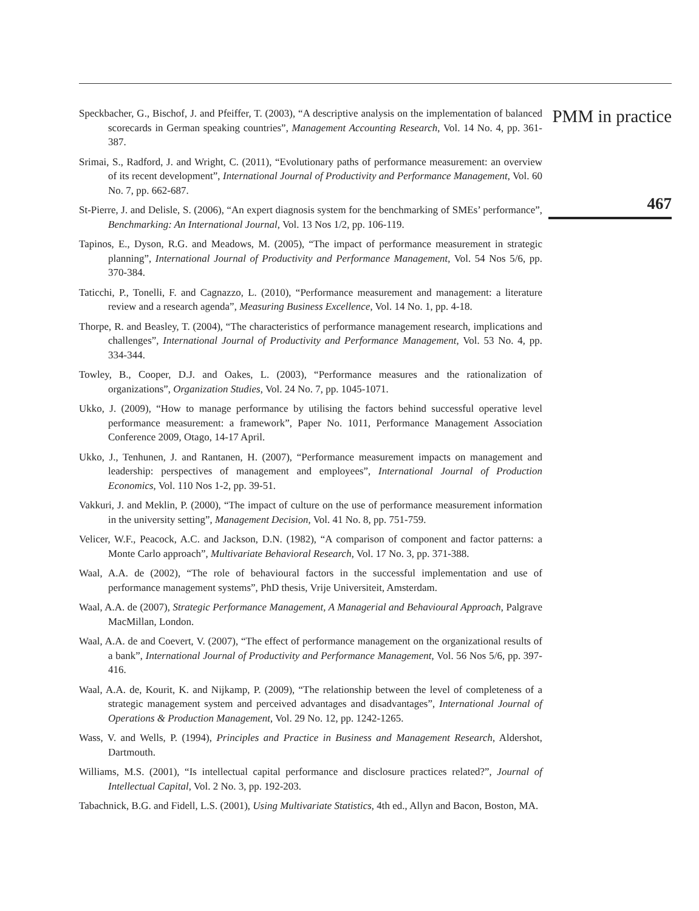Speckbacher, G., Bischof, J. and Pfeiffer, T. (2003), “A descriptive analysis on the implementation of balanced scorecards in German speaking countries”, Management Accounting Research, Vol. 14 No. 4, pp. 361-387.
Srimai, S., Radford, J. and Wright, C. (2011), “Evolutionary paths of performance measurement: an overview of its recent development”, International Journal of Productivity and Performance Management, Vol. 60 No. 7, pp. 662-687.
St-Pierre, J. and Delisle, S. (2006), “An expert diagnosis system for the benchmarking of SMEs’ performance”, Benchmarking: An International Journal, Vol. 13 Nos 1/2, pp. 106-119.
Tapinos, E., Dyson, R.G. and Meadows, M. (2005), “The impact of performance measurement in strategic planning”, International Journal of Productivity and Performance Management, Vol. 54 Nos 5/6, pp. 370-384.
Taticchi, P., Tonelli, F. and Cagnazzo, L. (2010), “Performance measurement and management: a literature review and a research agenda”, Measuring Business Excellence, Vol. 14 No. 1, pp. 4-18.
Thorpe, R. and Beasley, T. (2004), “The characteristics of performance management research, implications and challenges”, International Journal of Productivity and Performance Management, Vol. 53 No. 4, pp. 334-344.
Towley, B., Cooper, D.J. and Oakes, L. (2003), “Performance measures and the rationalization of organizations”, Organization Studies, Vol. 24 No. 7, pp. 1045-1071.
Ukko, J. (2009), “How to manage performance by utilising the factors behind successful operative level performance measurement: a framework”, Paper No. 1011, Performance Management Association Conference 2009, Otago, 14-17 April.
Ukko, J., Tenhunen, J. and Rantanen, H. (2007), “Performance measurement impacts on management and leadership: perspectives of management and employees”, International Journal of Production Economics, Vol. 110 Nos 1-2, pp. 39-51.
Vakkuri, J. and Meklin, P. (2000), “The impact of culture on the use of performance measurement information in the university setting”, Management Decision, Vol. 41 No. 8, pp. 751-759.
Velicer, W.F., Peacock, A.C. and Jackson, D.N. (1982), “A comparison of component and factor patterns: a Monte Carlo approach”, Multivariate Behavioral Research, Vol. 17 No. 3, pp. 371-388.
Waal, A.A. de (2002), “The role of behavioural factors in the successful implementation and use of performance management systems”, PhD thesis, Vrije Universiteit, Amsterdam.
Waal, A.A. de (2007), Strategic Performance Management, A Managerial and Behavioural Approach, Palgrave MacMillan, London.
Waal, A.A. de and Coevert, V. (2007), “The effect of performance management on the organizational results of a bank”, International Journal of Productivity and Performance Management, Vol. 56 Nos 5/6, pp. 397-416.
Waal, A.A. de, Kourit, K. and Nijkamp, P. (2009), “The relationship between the level of completeness of a strategic management system and perceived advantages and disadvantages”, International Journal of Operations & Production Management, Vol. 29 No. 12, pp. 1242-1265.
Wass, V. and Wells, P. (1994), Principles and Practice in Business and Management Research, Aldershot, Dartmouth.
Williams, M.S. (2001), “Is intellectual capital performance and disclosure practices related?”, Journal of Intellectual Capital, Vol. 2 No. 3, pp. 192-203.
Tabachnick, B.G. and Fidell, L.S. (2001), Using Multivariate Statistics, 4th ed., Allyn and Bacon, Boston, MA.
PMM in practice
467